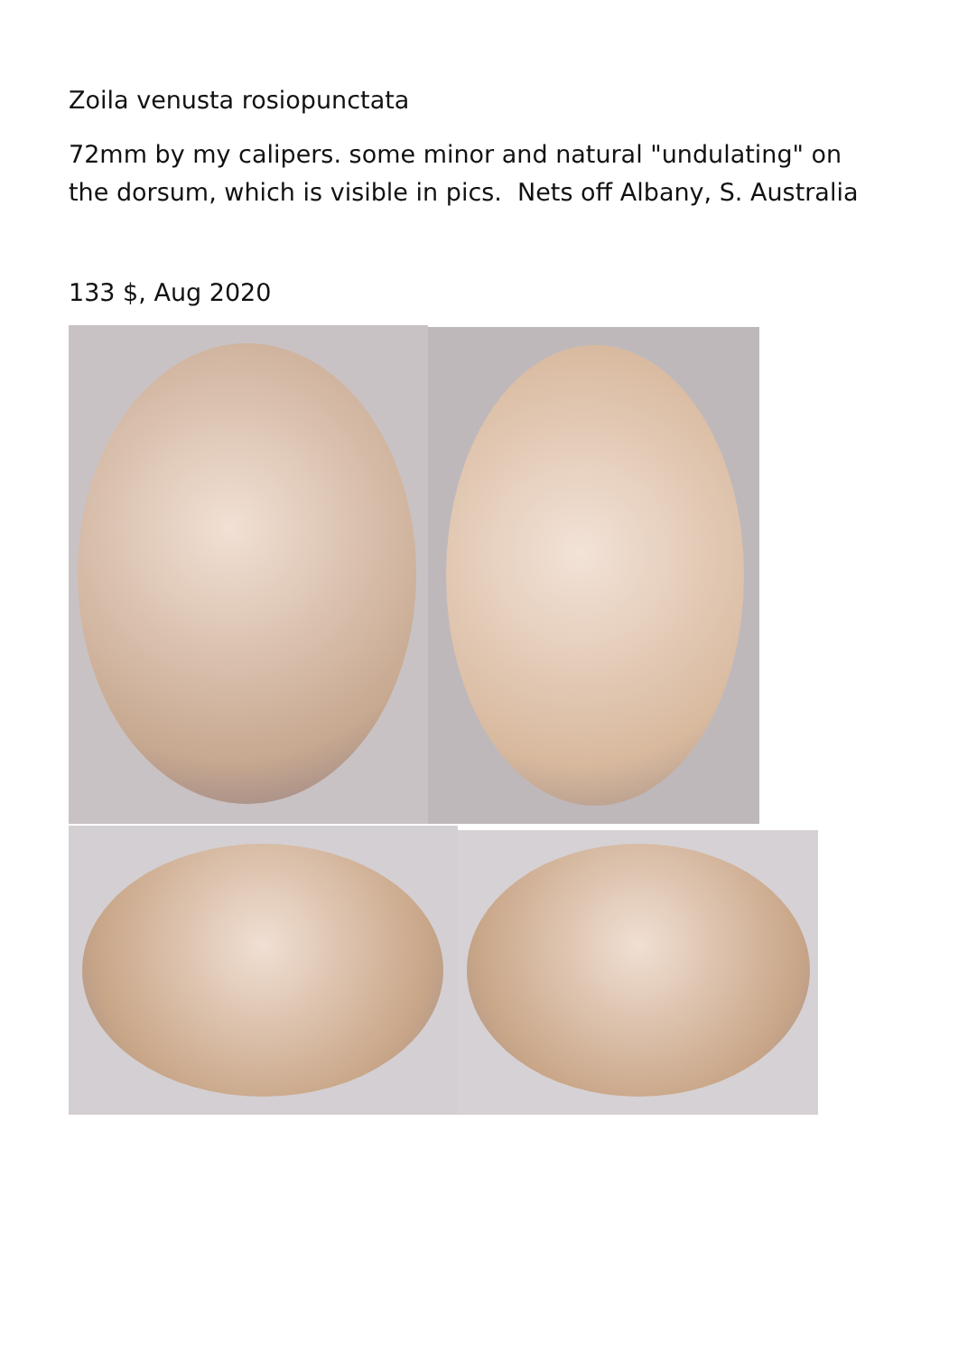Zoila venusta rosiopunctata
72mm by my calipers. some minor and natural "undulating" on the dorsum, which is visible in pics. Nets off Albany, S. Australia
133 $, Aug 2020